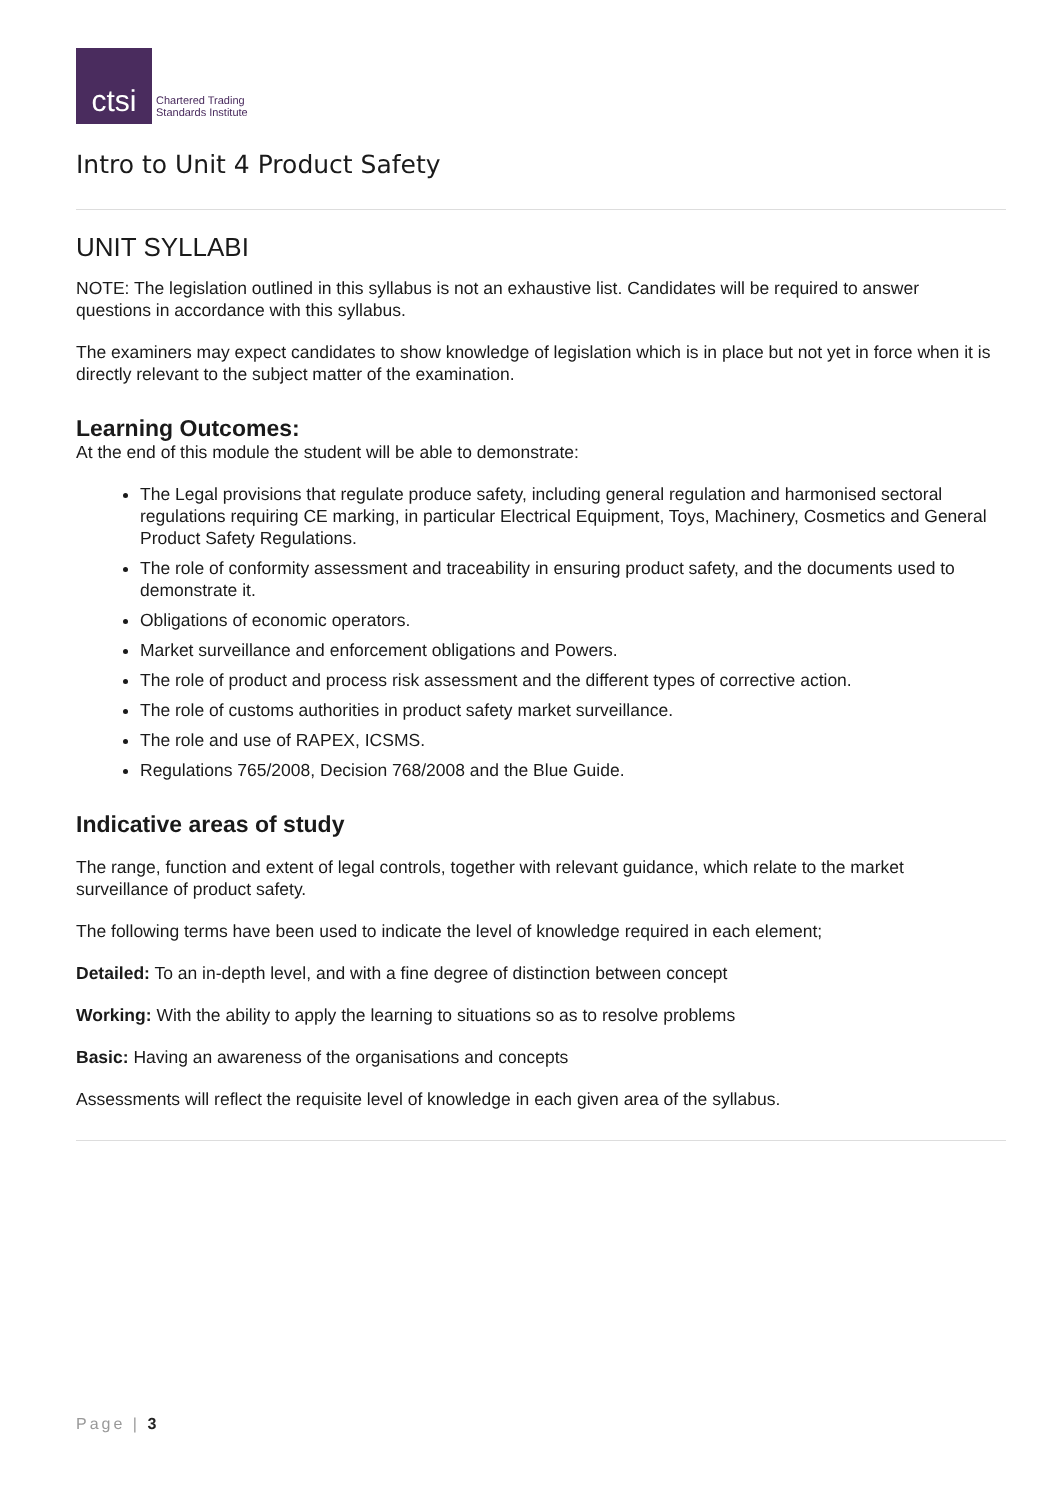ctsi
Chartered Trading
Standards Institute
Intro to Unit 4 Product Safety
UNIT SYLLABI
NOTE: The legislation outlined in this syllabus is not an exhaustive list. Candidates will be required to answer questions in accordance with this syllabus.
The examiners may expect candidates to show knowledge of legislation which is in place but not yet in force when it is directly relevant to the subject matter of the examination.
Learning Outcomes:
At the end of this module the student will be able to demonstrate:
The Legal provisions that regulate produce safety, including general regulation and harmonised sectoral regulations requiring CE marking, in particular Electrical Equipment, Toys, Machinery, Cosmetics and General Product Safety Regulations.
The role of conformity assessment and traceability in ensuring product safety, and the documents used to demonstrate it.
Obligations of economic operators.
Market surveillance and enforcement obligations and Powers.
The role of product and process risk assessment and the different types of corrective action.
The role of customs authorities in product safety market surveillance.
The role and use of RAPEX, ICSMS.
Regulations 765/2008, Decision 768/2008 and the Blue Guide.
Indicative areas of study
The range, function and extent of legal controls, together with relevant guidance, which relate to the market surveillance of product safety.
The following terms have been used to indicate the level of knowledge required in each element;
Detailed: To an in-depth level, and with a fine degree of distinction between concept
Working: With the ability to apply the learning to situations so as to resolve problems
Basic: Having an awareness of the organisations and concepts
Assessments will reflect the requisite level of knowledge in each given area of the syllabus.
Page | 3